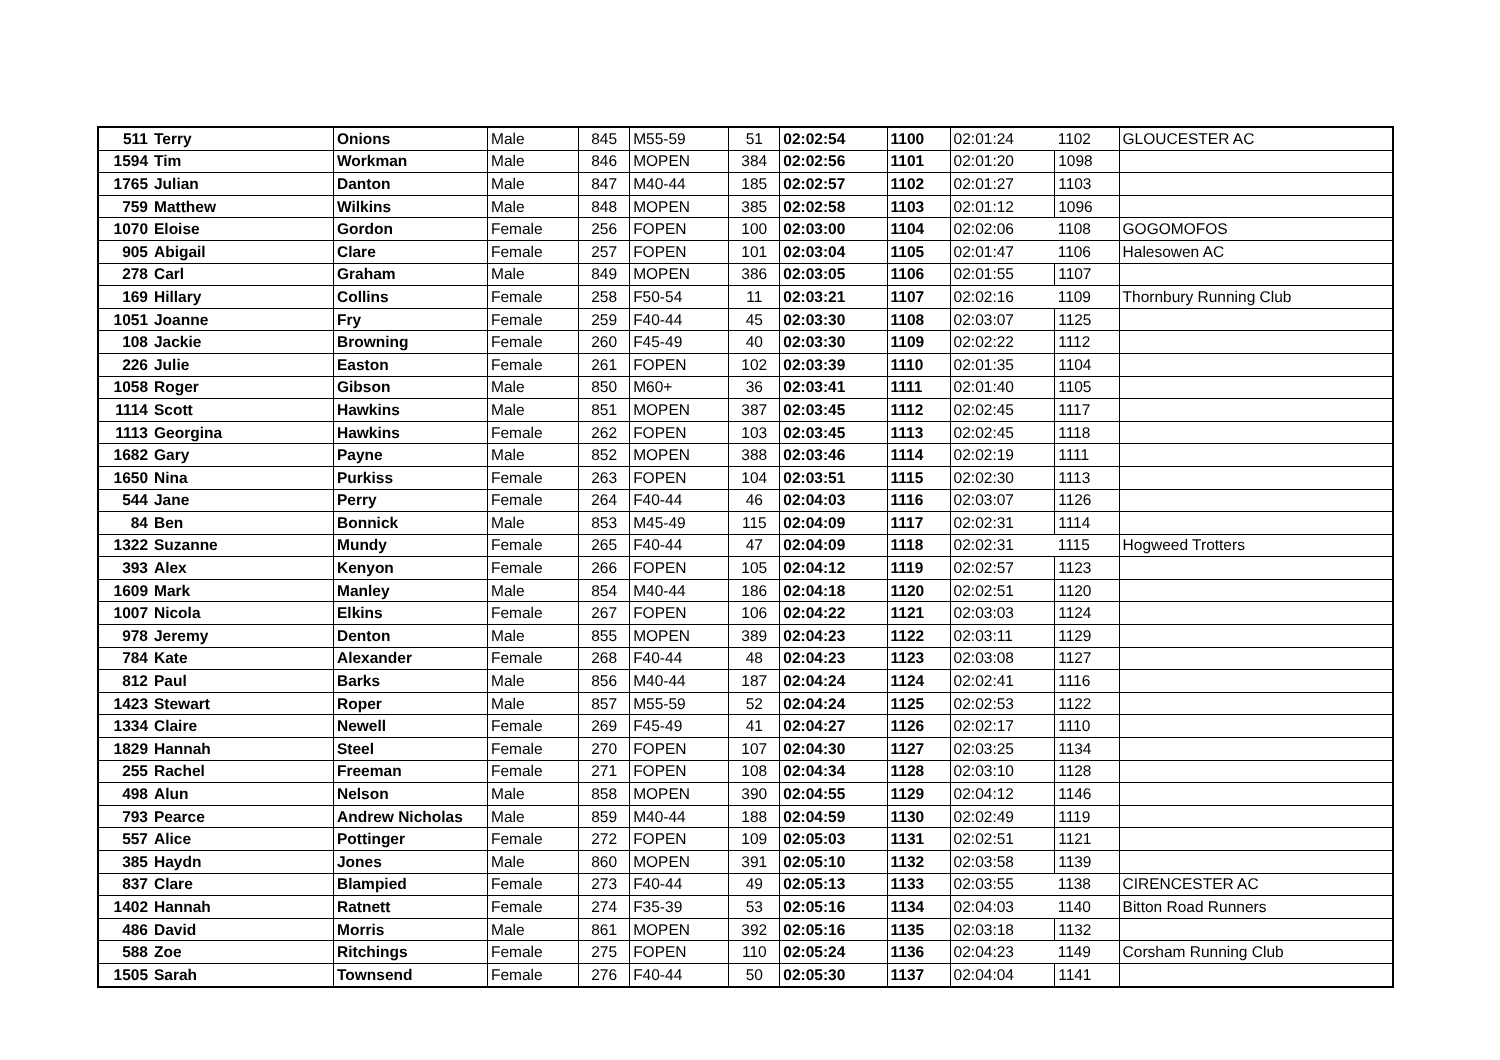| 511 | Terry | Onions | Male | 845 | M55-59 | 51 | 02:02:54 | 1100 | 02:01:24 | 1102 | GLOUCESTER AC |
| 1594 | Tim | Workman | Male | 846 | MOPEN | 384 | 02:02:56 | 1101 | 02:01:20 | 1098 | |
| 1765 | Julian | Danton | Male | 847 | M40-44 | 185 | 02:02:57 | 1102 | 02:01:27 | 1103 | |
| 759 | Matthew | Wilkins | Male | 848 | MOPEN | 385 | 02:02:58 | 1103 | 02:01:12 | 1096 | |
| 1070 | Eloise | Gordon | Female | 256 | FOPEN | 100 | 02:03:00 | 1104 | 02:02:06 | 1108 | GOGOMOFOS |
| 905 | Abigail | Clare | Female | 257 | FOPEN | 101 | 02:03:04 | 1105 | 02:01:47 | 1106 | Halesowen AC |
| 278 | Carl | Graham | Male | 849 | MOPEN | 386 | 02:03:05 | 1106 | 02:01:55 | 1107 | |
| 169 | Hillary | Collins | Female | 258 | F50-54 | 11 | 02:03:21 | 1107 | 02:02:16 | 1109 | Thornbury Running Club |
| 1051 | Joanne | Fry | Female | 259 | F40-44 | 45 | 02:03:30 | 1108 | 02:03:07 | 1125 | |
| 108 | Jackie | Browning | Female | 260 | F45-49 | 40 | 02:03:30 | 1109 | 02:02:22 | 1112 | |
| 226 | Julie | Easton | Female | 261 | FOPEN | 102 | 02:03:39 | 1110 | 02:01:35 | 1104 | |
| 1058 | Roger | Gibson | Male | 850 | M60+ | 36 | 02:03:41 | 1111 | 02:01:40 | 1105 | |
| 1114 | Scott | Hawkins | Male | 851 | MOPEN | 387 | 02:03:45 | 1112 | 02:02:45 | 1117 | |
| 1113 | Georgina | Hawkins | Female | 262 | FOPEN | 103 | 02:03:45 | 1113 | 02:02:45 | 1118 | |
| 1682 | Gary | Payne | Male | 852 | MOPEN | 388 | 02:03:46 | 1114 | 02:02:19 | 1111 | |
| 1650 | Nina | Purkiss | Female | 263 | FOPEN | 104 | 02:03:51 | 1115 | 02:02:30 | 1113 | |
| 544 | Jane | Perry | Female | 264 | F40-44 | 46 | 02:04:03 | 1116 | 02:03:07 | 1126 | |
| 84 | Ben | Bonnick | Male | 853 | M45-49 | 115 | 02:04:09 | 1117 | 02:02:31 | 1114 | |
| 1322 | Suzanne | Mundy | Female | 265 | F40-44 | 47 | 02:04:09 | 1118 | 02:02:31 | 1115 | Hogweed Trotters |
| 393 | Alex | Kenyon | Female | 266 | FOPEN | 105 | 02:04:12 | 1119 | 02:02:57 | 1123 | |
| 1609 | Mark | Manley | Male | 854 | M40-44 | 186 | 02:04:18 | 1120 | 02:02:51 | 1120 | |
| 1007 | Nicola | Elkins | Female | 267 | FOPEN | 106 | 02:04:22 | 1121 | 02:03:03 | 1124 | |
| 978 | Jeremy | Denton | Male | 855 | MOPEN | 389 | 02:04:23 | 1122 | 02:03:11 | 1129 | |
| 784 | Kate | Alexander | Female | 268 | F40-44 | 48 | 02:04:23 | 1123 | 02:03:08 | 1127 | |
| 812 | Paul | Barks | Male | 856 | M40-44 | 187 | 02:04:24 | 1124 | 02:02:41 | 1116 | |
| 1423 | Stewart | Roper | Male | 857 | M55-59 | 52 | 02:04:24 | 1125 | 02:02:53 | 1122 | |
| 1334 | Claire | Newell | Female | 269 | F45-49 | 41 | 02:04:27 | 1126 | 02:02:17 | 1110 | |
| 1829 | Hannah | Steel | Female | 270 | FOPEN | 107 | 02:04:30 | 1127 | 02:03:25 | 1134 | |
| 255 | Rachel | Freeman | Female | 271 | FOPEN | 108 | 02:04:34 | 1128 | 02:03:10 | 1128 | |
| 498 | Alun | Nelson | Male | 858 | MOPEN | 390 | 02:04:55 | 1129 | 02:04:12 | 1146 | |
| 793 | Pearce | Andrew Nicholas | Male | 859 | M40-44 | 188 | 02:04:59 | 1130 | 02:02:49 | 1119 | |
| 557 | Alice | Pottinger | Female | 272 | FOPEN | 109 | 02:05:03 | 1131 | 02:02:51 | 1121 | |
| 385 | Haydn | Jones | Male | 860 | MOPEN | 391 | 02:05:10 | 1132 | 02:03:58 | 1139 | |
| 837 | Clare | Blampied | Female | 273 | F40-44 | 49 | 02:05:13 | 1133 | 02:03:55 | 1138 | CIRENCESTER AC |
| 1402 | Hannah | Ratnett | Female | 274 | F35-39 | 53 | 02:05:16 | 1134 | 02:04:03 | 1140 | Bitton Road Runners |
| 486 | David | Morris | Male | 861 | MOPEN | 392 | 02:05:16 | 1135 | 02:03:18 | 1132 | |
| 588 | Zoe | Ritchings | Female | 275 | FOPEN | 110 | 02:05:24 | 1136 | 02:04:23 | 1149 | Corsham Running Club |
| 1505 | Sarah | Townsend | Female | 276 | F40-44 | 50 | 02:05:30 | 1137 | 02:04:04 | 1141 | |